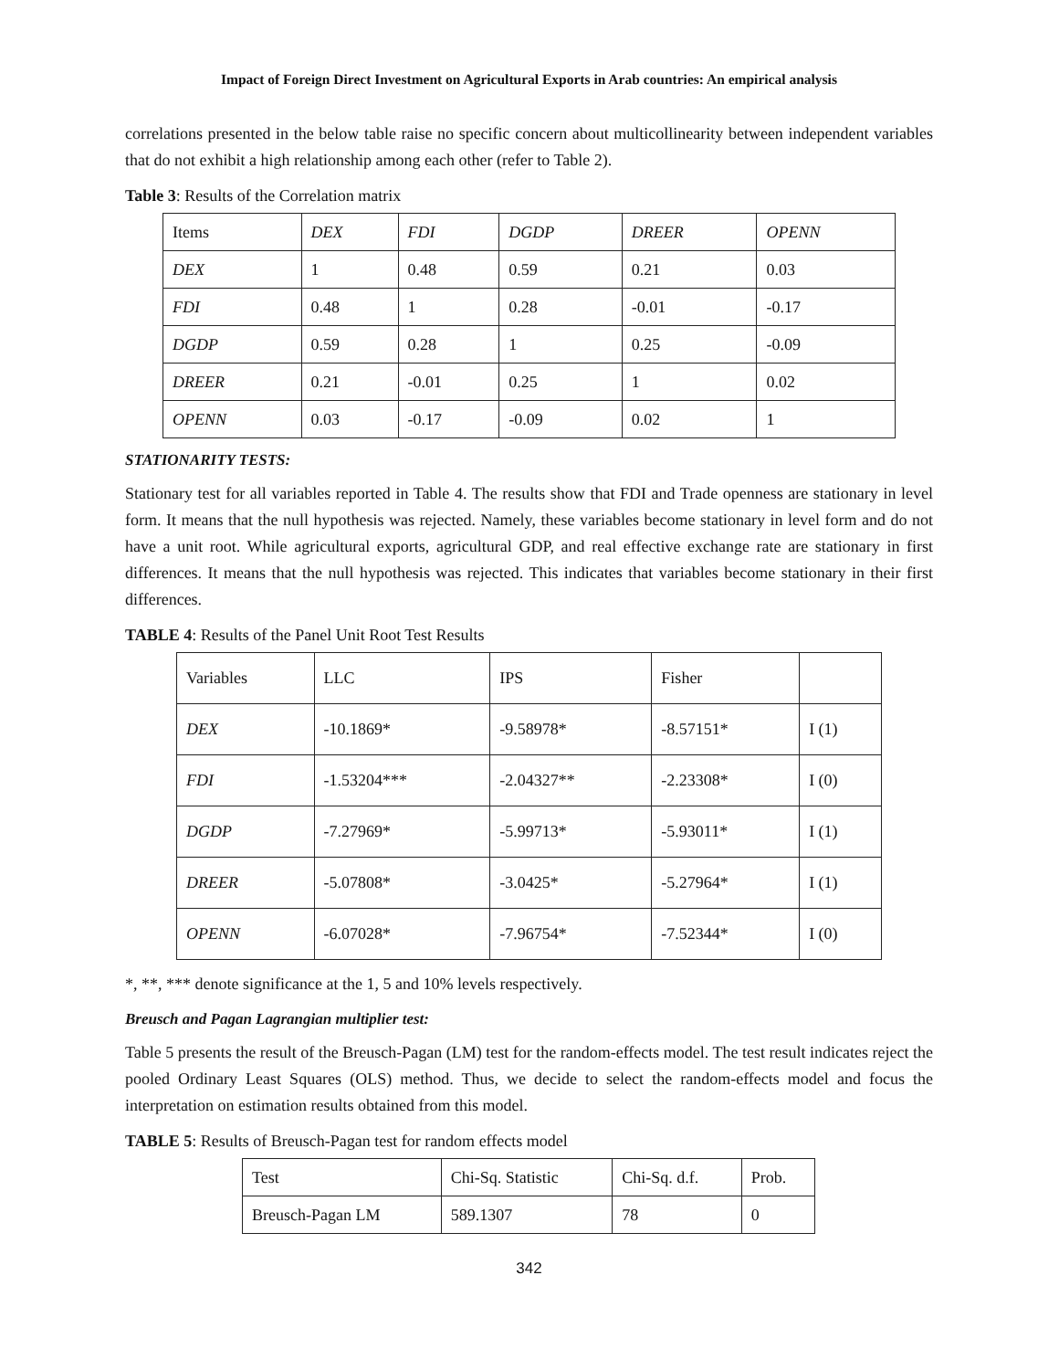Impact of Foreign Direct Investment on Agricultural Exports in Arab countries: An empirical analysis
correlations presented in the below table raise no specific concern about multicollinearity between independent variables that do not exhibit a high relationship among each other (refer to Table 2).
Table 3: Results of the Correlation matrix
| Items | DEX | FDI | DGDP | DREER | OPENN |
| DEX | 1 | 0.48 | 0.59 | 0.21 | 0.03 |
| FDI | 0.48 | 1 | 0.28 | -0.01 | -0.17 |
| DGDP | 0.59 | 0.28 | 1 | 0.25 | -0.09 |
| DREER | 0.21 | -0.01 | 0.25 | 1 | 0.02 |
| OPENN | 0.03 | -0.17 | -0.09 | 0.02 | 1 |
STATIONARITY TESTS:
Stationary test for all variables reported in Table 4. The results show that FDI and Trade openness are stationary in level form. It means that the null hypothesis was rejected. Namely, these variables become stationary in level form and do not have a unit root. While agricultural exports, agricultural GDP, and real effective exchange rate are stationary in first differences. It means that the null hypothesis was rejected. This indicates that variables become stationary in their first differences.
TABLE 4: Results of the Panel Unit Root Test Results
| Variables | LLC | IPS | Fisher | |
| DEX | -10.1869* | -9.58978* | -8.57151* | I (1) |
| FDI | -1.53204*** | -2.04327** | -2.23308* | I (0) |
| DGDP | -7.27969* | -5.99713* | -5.93011* | I (1) |
| DREER | -5.07808* | -3.0425* | -5.27964* | I (1) |
| OPENN | -6.07028* | -7.96754* | -7.52344* | I (0) |
*, **, *** denote significance at the 1, 5 and 10% levels respectively.
Breusch and Pagan Lagrangian multiplier test:
Table 5 presents the result of the Breusch-Pagan (LM) test for the random-effects model. The test result indicates reject the pooled Ordinary Least Squares (OLS) method. Thus, we decide to select the random-effects model and focus the interpretation on estimation results obtained from this model.
TABLE 5: Results of Breusch-Pagan test for random effects model
| Test | Chi-Sq. Statistic | Chi-Sq. d.f. | Prob. |
| Breusch-Pagan LM | 589.1307 | 78 | 0 |
342